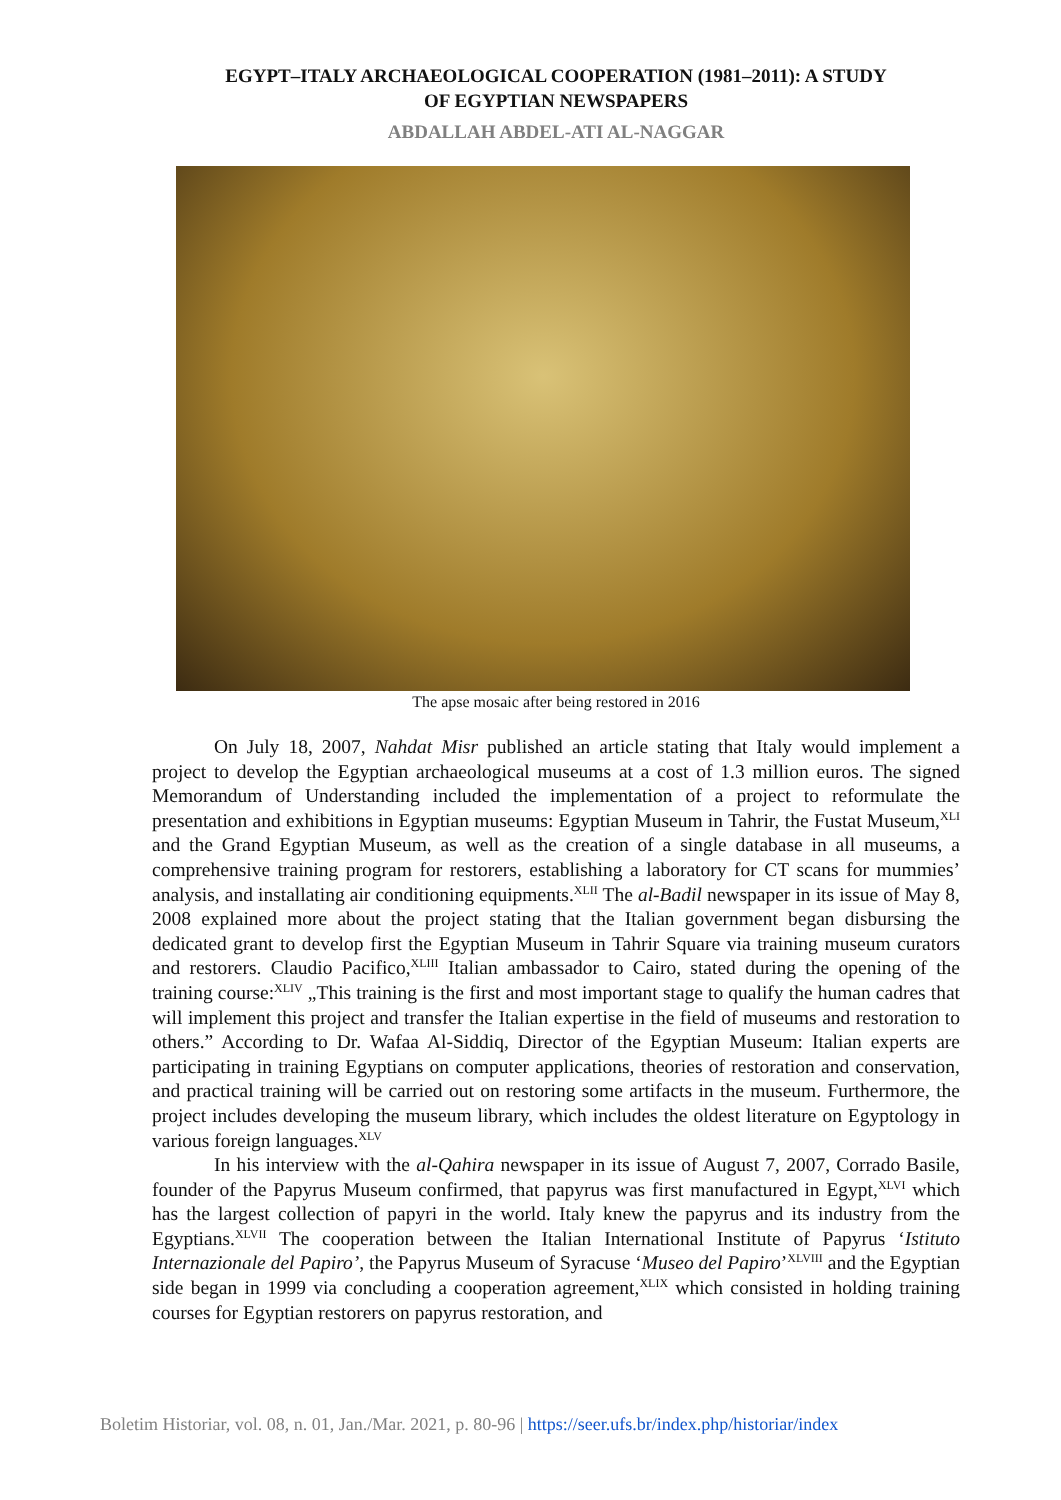EGYPT–ITALY ARCHAEOLOGICAL COOPERATION (1981–2011): A STUDY
OF EGYPTIAN NEWSPAPERS
ABDALLAH ABDEL-ATI AL-NAGGAR
The apse mosaic after being restored in 2016
On July 18, 2007, Nahdat Misr published an article stating that Italy would implement a project to develop the Egyptian archaeological museums at a cost of 1.3 million euros. The signed Memorandum of Understanding included the implementation of a project to reformulate the presentation and exhibitions in Egyptian museums: Egyptian Museum in Tahrir, the Fustat Museum,<sup>XLI</sup> and the Grand Egyptian Museum, as well as the creation of a single database in all museums, a comprehensive training program for restorers, establishing a laboratory for CT scans for mummies’ analysis, and installating air conditioning equipments.<sup>XLII</sup> The al-Badil newspaper in its issue of May 8, 2008 explained more about the project stating that the Italian government began disbursing the dedicated grant to develop first the Egyptian Museum in Tahrir Square via training museum curators and restorers. Claudio Pacifico,<sup>XLIII</sup> Italian ambassador to Cairo, stated during the opening of the training course:<sup>XLIV</sup> „This training is the first and most important stage to qualify the human cadres that will implement this project and transfer the Italian expertise in the field of museums and restoration to others.” According to Dr. Wafaa Al-Siddiq, Director of the Egyptian Museum: Italian experts are participating in training Egyptians on computer applications, theories of restoration and conservation, and practical training will be carried out on restoring some artifacts in the museum. Furthermore, the project includes developing the museum library, which includes the oldest literature on Egyptology in various foreign languages.<sup>XLV</sup>
In his interview with the al-Qahira newspaper in its issue of August 7, 2007, Corrado Basile, founder of the Papyrus Museum confirmed, that papyrus was first manufactured in Egypt,<sup>XLVI</sup> which has the largest collection of papyri in the world. Italy knew the papyrus and its industry from the Egyptians.<sup>XLVII</sup> The cooperation between the Italian International Institute of Papyrus ‘Istituto Internazionale del Papiro’, the Papyrus Museum of Syracuse ‘Museo del Papiro’<sup>XLVIII</sup> and the Egyptian side began in 1999 via concluding a cooperation agreement,<sup>XLIX</sup> which consisted in holding training courses for Egyptian restorers on papyrus restoration, and
Boletim Historiar, vol. 08, n. 01, Jan./Mar. 2021, p. 80-96 | https://seer.ufs.br/index.php/historiar/index